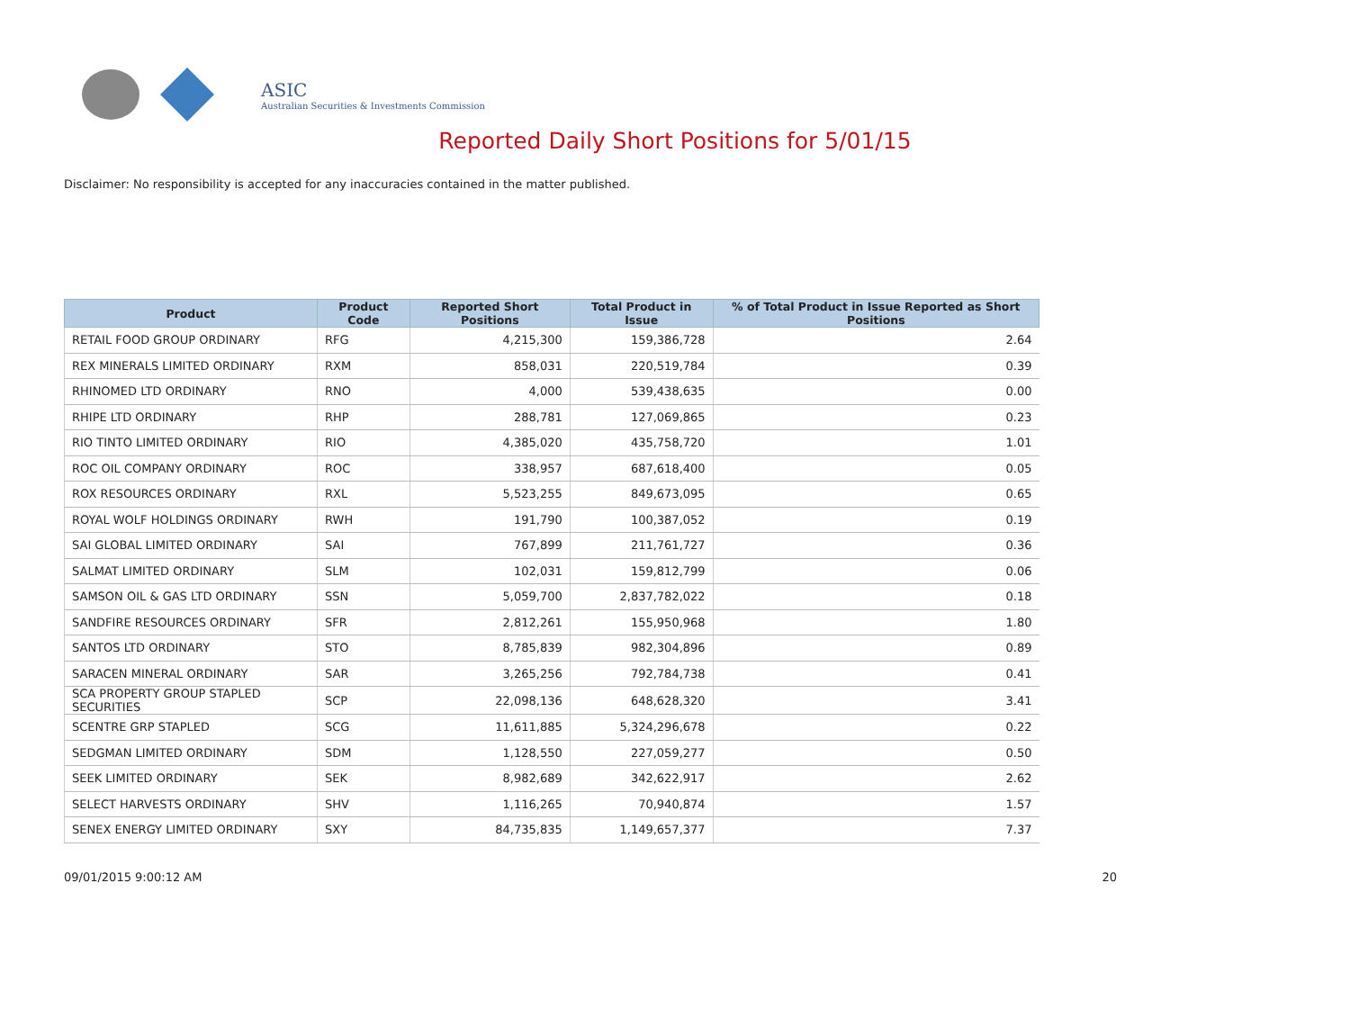ASIC
Australian Securities & Investments Commission
Reported Daily Short Positions for 5/01/15
Disclaimer: No responsibility is accepted for any inaccuracies contained in the matter published.
| Product | Product Code | Reported Short Positions | Total Product in Issue | % of Total Product in Issue Reported as Short Positions |
| --- | --- | --- | --- | --- |
| RETAIL FOOD GROUP ORDINARY | RFG | 4,215,300 | 159,386,728 | 2.64 |
| REX MINERALS LIMITED ORDINARY | RXM | 858,031 | 220,519,784 | 0.39 |
| RHINOMED LTD ORDINARY | RNO | 4,000 | 539,438,635 | 0.00 |
| RHIPE LTD ORDINARY | RHP | 288,781 | 127,069,865 | 0.23 |
| RIO TINTO LIMITED ORDINARY | RIO | 4,385,020 | 435,758,720 | 1.01 |
| ROC OIL COMPANY ORDINARY | ROC | 338,957 | 687,618,400 | 0.05 |
| ROX RESOURCES ORDINARY | RXL | 5,523,255 | 849,673,095 | 0.65 |
| ROYAL WOLF HOLDINGS ORDINARY | RWH | 191,790 | 100,387,052 | 0.19 |
| SAI GLOBAL LIMITED ORDINARY | SAI | 767,899 | 211,761,727 | 0.36 |
| SALMAT LIMITED ORDINARY | SLM | 102,031 | 159,812,799 | 0.06 |
| SAMSON OIL & GAS LTD ORDINARY | SSN | 5,059,700 | 2,837,782,022 | 0.18 |
| SANDFIRE RESOURCES ORDINARY | SFR | 2,812,261 | 155,950,968 | 1.80 |
| SANTOS LTD ORDINARY | STO | 8,785,839 | 982,304,896 | 0.89 |
| SARACEN MINERAL ORDINARY | SAR | 3,265,256 | 792,784,738 | 0.41 |
| SCA PROPERTY GROUP STAPLED SECURITIES | SCP | 22,098,136 | 648,628,320 | 3.41 |
| SCENTRE GRP STAPLED | SCG | 11,611,885 | 5,324,296,678 | 0.22 |
| SEDGMAN LIMITED ORDINARY | SDM | 1,128,550 | 227,059,277 | 0.50 |
| SEEK LIMITED ORDINARY | SEK | 8,982,689 | 342,622,917 | 2.62 |
| SELECT HARVESTS ORDINARY | SHV | 1,116,265 | 70,940,874 | 1.57 |
| SENEX ENERGY LIMITED ORDINARY | SXY | 84,735,835 | 1,149,657,377 | 7.37 |
09/01/2015 9:00:12 AM 20